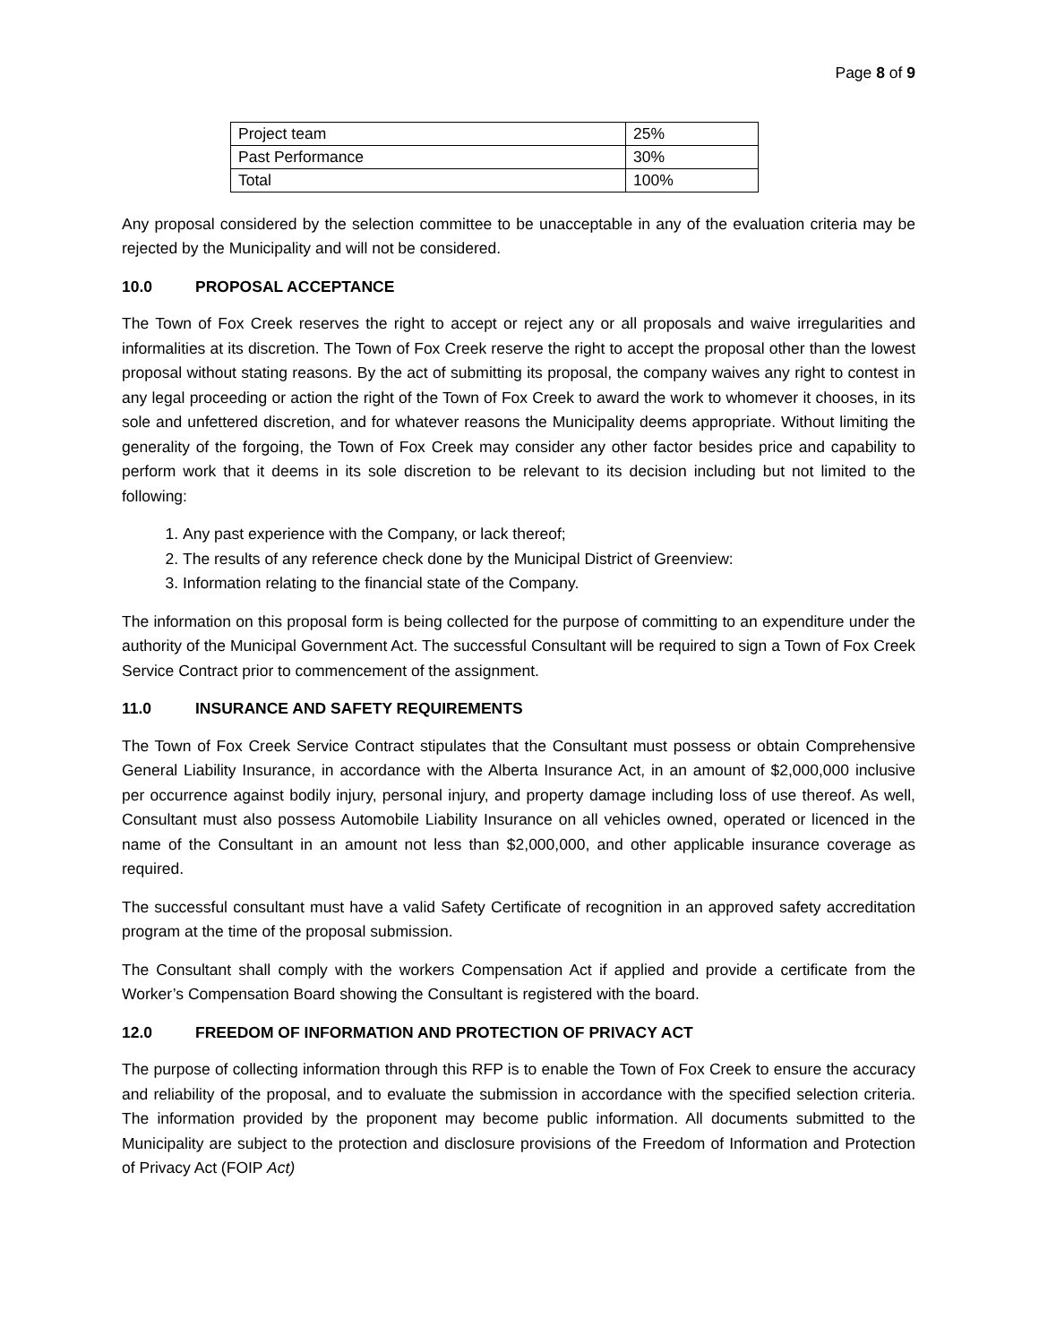Page 8 of 9
| Project team | 25% |
| Past Performance | 30% |
| Total | 100% |
Any proposal considered by the selection committee to be unacceptable in any of the evaluation criteria may be rejected by the Municipality and will not be considered.
10.0 PROPOSAL ACCEPTANCE
The Town of Fox Creek reserves the right to accept or reject any or all proposals and waive irregularities and informalities at its discretion. The Town of Fox Creek reserve the right to accept the proposal other than the lowest proposal without stating reasons. By the act of submitting its proposal, the company waives any right to contest in any legal proceeding or action the right of the Town of Fox Creek to award the work to whomever it chooses, in its sole and unfettered discretion, and for whatever reasons the Municipality deems appropriate. Without limiting the generality of the forgoing, the Town of Fox Creek may consider any other factor besides price and capability to perform work that it deems in its sole discretion to be relevant to its decision including but not limited to the following:
1. Any past experience with the Company, or lack thereof;
2. The results of any reference check done by the Municipal District of Greenview:
3. Information relating to the financial state of the Company.
The information on this proposal form is being collected for the purpose of committing to an expenditure under the authority of the Municipal Government Act. The successful Consultant will be required to sign a Town of Fox Creek Service Contract prior to commencement of the assignment.
11.0 INSURANCE AND SAFETY REQUIREMENTS
The Town of Fox Creek Service Contract stipulates that the Consultant must possess or obtain Comprehensive General Liability Insurance, in accordance with the Alberta Insurance Act, in an amount of $2,000,000 inclusive per occurrence against bodily injury, personal injury, and property damage including loss of use thereof. As well, Consultant must also possess Automobile Liability Insurance on all vehicles owned, operated or licenced in the name of the Consultant in an amount not less than $2,000,000, and other applicable insurance coverage as required.
The successful consultant must have a valid Safety Certificate of recognition in an approved safety accreditation program at the time of the proposal submission.
The Consultant shall comply with the workers Compensation Act if applied and provide a certificate from the Worker’s Compensation Board showing the Consultant is registered with the board.
12.0 FREEDOM OF INFORMATION AND PROTECTION OF PRIVACY ACT
The purpose of collecting information through this RFP is to enable the Town of Fox Creek to ensure the accuracy and reliability of the proposal, and to evaluate the submission in accordance with the specified selection criteria. The information provided by the proponent may become public information. All documents submitted to the Municipality are subject to the protection and disclosure provisions of the Freedom of Information and Protection of Privacy Act (FOIP Act)